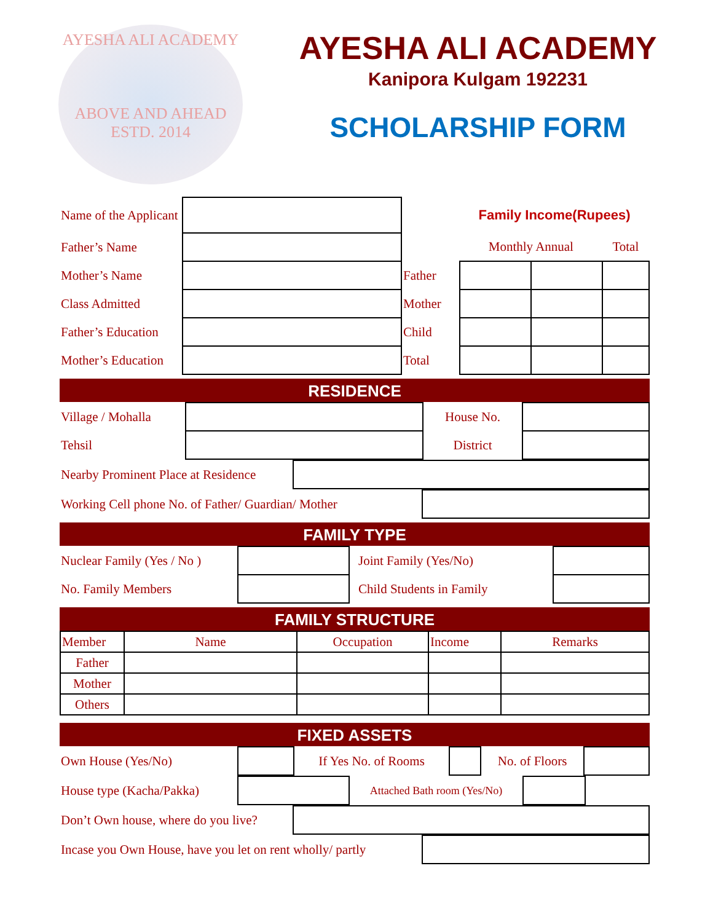AYESHA ALI ACADEMY
ABOVE AND AHEAD
ESTD. 2014
AYESHA ALI ACADEMY
Kanipora Kulgam 192231
SCHOLARSHIP FORM
| Name of the Applicant | | | Family Income(Rupees) | | |
| Father’s Name | | | Monthly Annual | | Total |
| Mother’s Name | | Father | | | |
| Class Admitted | | Mother | | | |
| Father’s Education | | Child | | | |
| Mother’s Education | | Total | | | |
RESIDENCE
| Village / Mohalla | | House No. | |
| Tehsil | | District | |
| Nearby Prominent Place at Residence | |
| Working Cell phone No. of Father/ Guardian/ Mother | |
FAMILY TYPE
| Nuclear Family (Yes / No ) | | Joint Family (Yes/No) | |
| No. Family Members | | Child Students in Family | |
FAMILY STRUCTURE
| Member | Name | Occupation | Income | Remarks |
| Father | | | | |
| Mother | | | | |
| Others | | | | |
FIXED ASSETS
| Own House (Yes/No) | | If Yes No. of Rooms | | No. of Floors | |
| House type (Kacha/Pakka) | | Attached Bath room (Yes/No) | | |
| Don’t Own house, where do you live? | |
| Incase you Own House, have you let on rent wholly/ partly | |